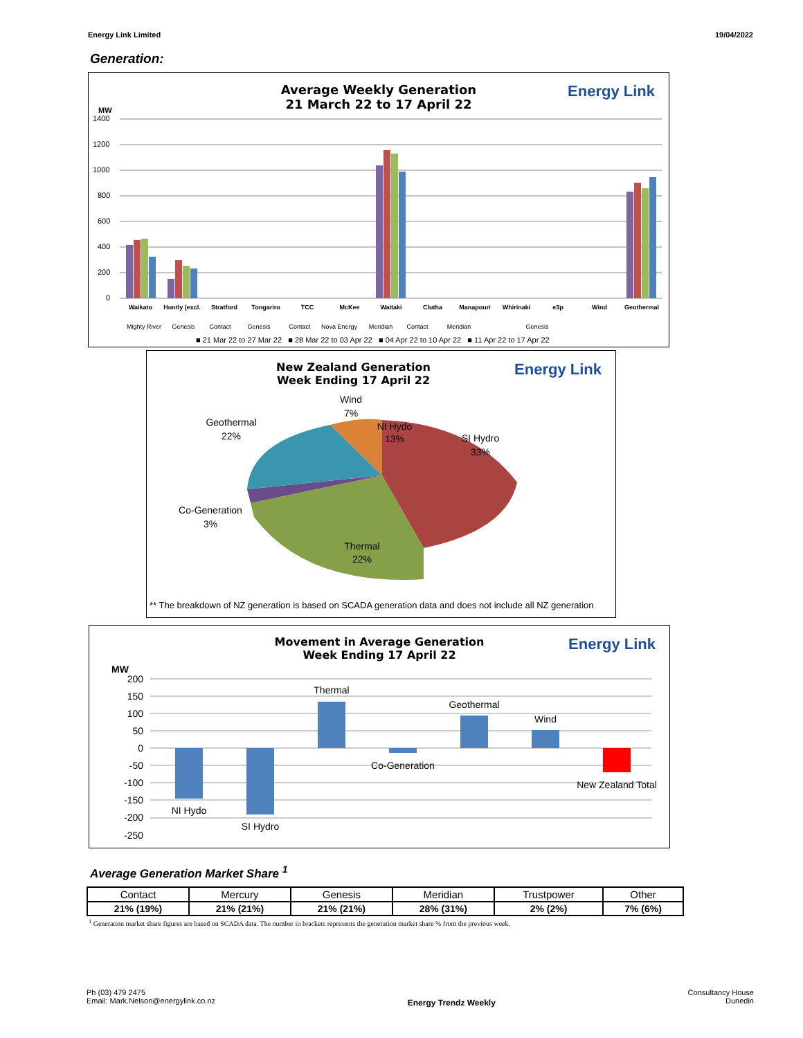Energy Link Limited 19/04/2022
Generation:
Average Weekly Generation
21 March 22 to 17 April 22
Energy Link
MW
1400
1200
1000
800
600
400
200
0
Waikato
Huntly (excl.
Stratford
Tongariro
TCC
McKee
Waitaki
Clutha
Manapouri
Whirinaki
e3p
Wind
Geothermal
Mighty River
Genesis
Contact
Genesis
Contact
Nova Energy
Meridian
Contact
Meridian
Genesis
■ 21 Mar 22 to 27 Mar 22 ■ 28 Mar 22 to 03 Apr 22 ■ 04 Apr 22 to 10 Apr 22 ■ 11 Apr 22 to 17 Apr 22
New Zealand Generation
Week Ending 17 April 22
Energy Link
Wind
7%
Geothermal
22%
NI Hydo
13%
SI Hydro
33%
Co-Generation
3%
Thermal
22%
** The breakdown of NZ generation is based on SCADA generation data and does not include all NZ generation
Movement in Average Generation
Week Ending 17 April 22
Energy Link
MW
200
150
100
50
0
-50
-100
-150
-200
-250
NI Hydo
SI Hydro
Thermal
Co-Generation
Geothermal
Wind
New Zealand Total
Average Generation Market Share <sup>1</sup>
| Contact | Mercury | Genesis | Meridian | Trustpower | Other |
| --- | --- | --- | --- | --- | --- |
| 21% (19%) | 21% (21%) | 21% (21%) | 28% (31%) | 2% (2%) | 7% (6%) |
<sup>1</sup> Generation market share figures are based on SCADA data. The number in brackets represents the generation market share % from the previous week.
Ph (03) 479 2475
Email: Mark.Nelson@energylink.co.nz
Energy Trendz Weekly
Consultancy House
Dunedin